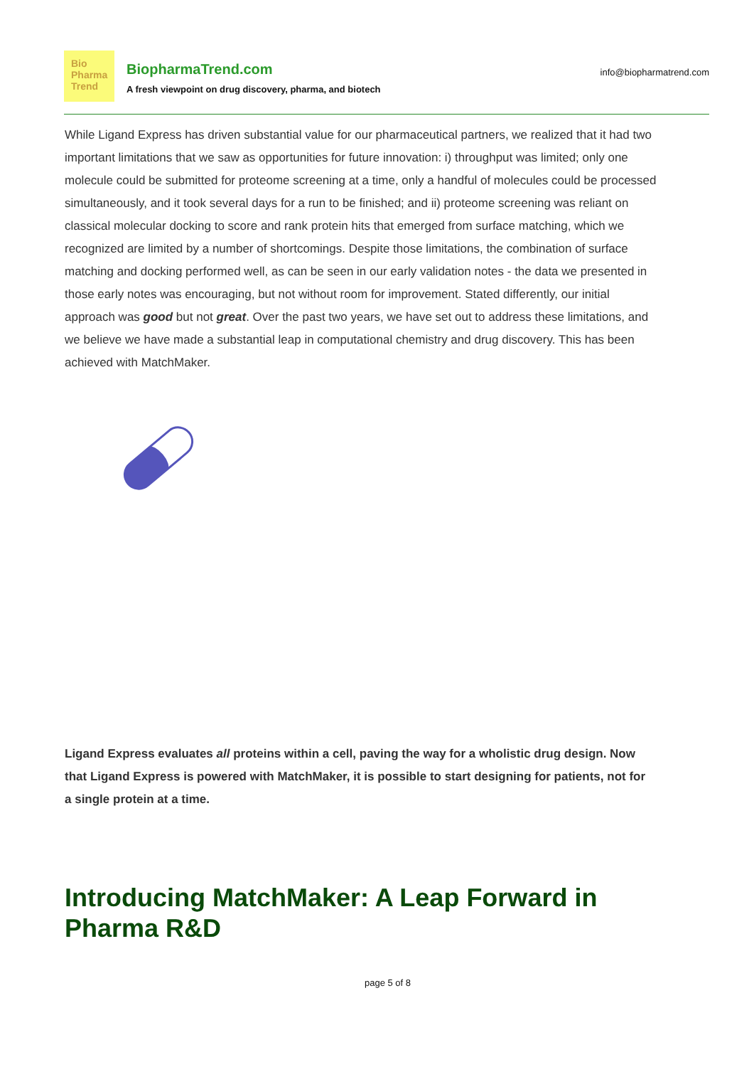Bio
Pharma
Trend
BiopharmaTrend.com
A fresh viewpoint on drug discovery, pharma, and biotech
info@biopharmatrend.com
While Ligand Express has driven substantial value for our pharmaceutical partners, we realized that it had two important limitations that we saw as opportunities for future innovation: i) throughput was limited; only one molecule could be submitted for proteome screening at a time, only a handful of molecules could be processed simultaneously, and it took several days for a run to be finished; and ii) proteome screening was reliant on classical molecular docking to score and rank protein hits that emerged from surface matching, which we recognized are limited by a number of shortcomings. Despite those limitations, the combination of surface matching and docking performed well, as can be seen in our early validation notes - the data we presented in those early notes was encouraging, but not without room for improvement. Stated differently, our initial approach was good but not great. Over the past two years, we have set out to address these limitations, and we believe we have made a substantial leap in computational chemistry and drug discovery. This has been achieved with MatchMaker.
Ligand Express evaluates all proteins within a cell, paving the way for a wholistic drug design. Now that Ligand Express is powered with MatchMaker, it is possible to start designing for patients, not for a single protein at a time.
Introducing MatchMaker: A Leap Forward in Pharma R&D
page 5 of 8